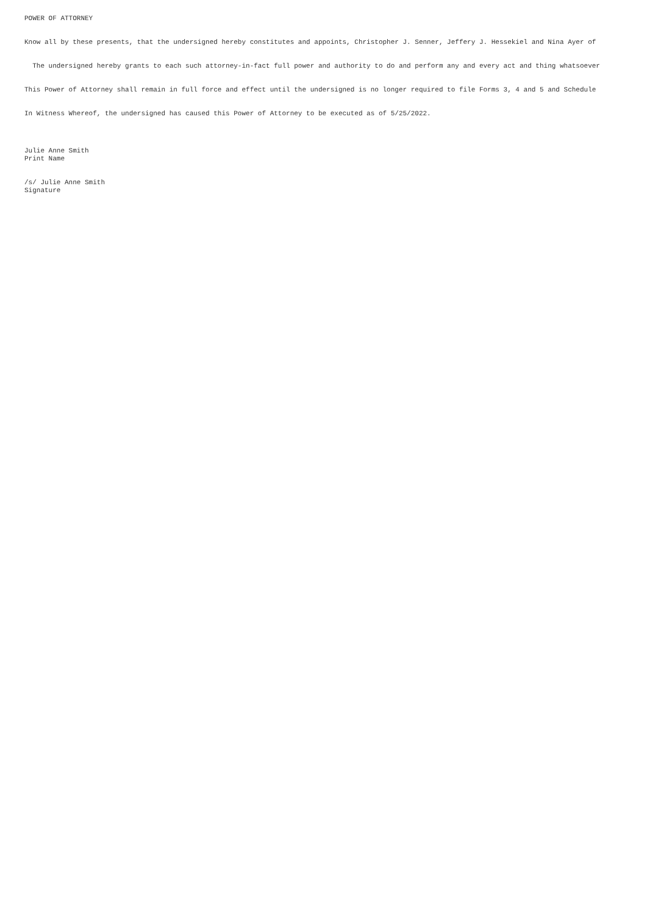POWER OF ATTORNEY
Know all by these presents, that the undersigned hereby constitutes and appoints, Christopher J. Senner, Jeffery J. Hessekiel and Nina Ayer of
The undersigned hereby grants to each such attorney-in-fact full power and authority to do and perform any and every act and thing whatsoever
This Power of Attorney shall remain in full force and effect until the undersigned is no longer required to file Forms 3, 4 and 5 and Schedule
In Witness Whereof, the undersigned has caused this Power of Attorney to be executed as of 5/25/2022.
Julie Anne Smith Print Name
/s/ Julie Anne Smith Signature